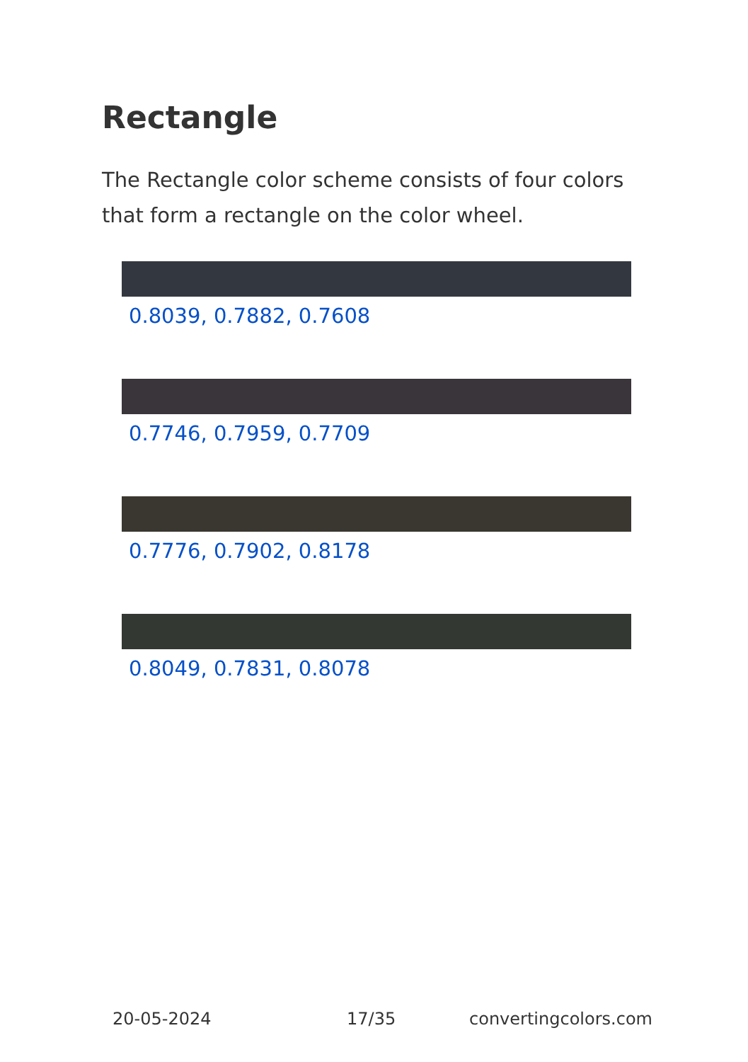Rectangle
The Rectangle color scheme consists of four colors that form a rectangle on the color wheel.
0.8039, 0.7882, 0.7608
0.7746, 0.7959, 0.7709
0.7776, 0.7902, 0.8178
0.8049, 0.7831, 0.8078
20-05-2024 17/35 convertingcolors.com